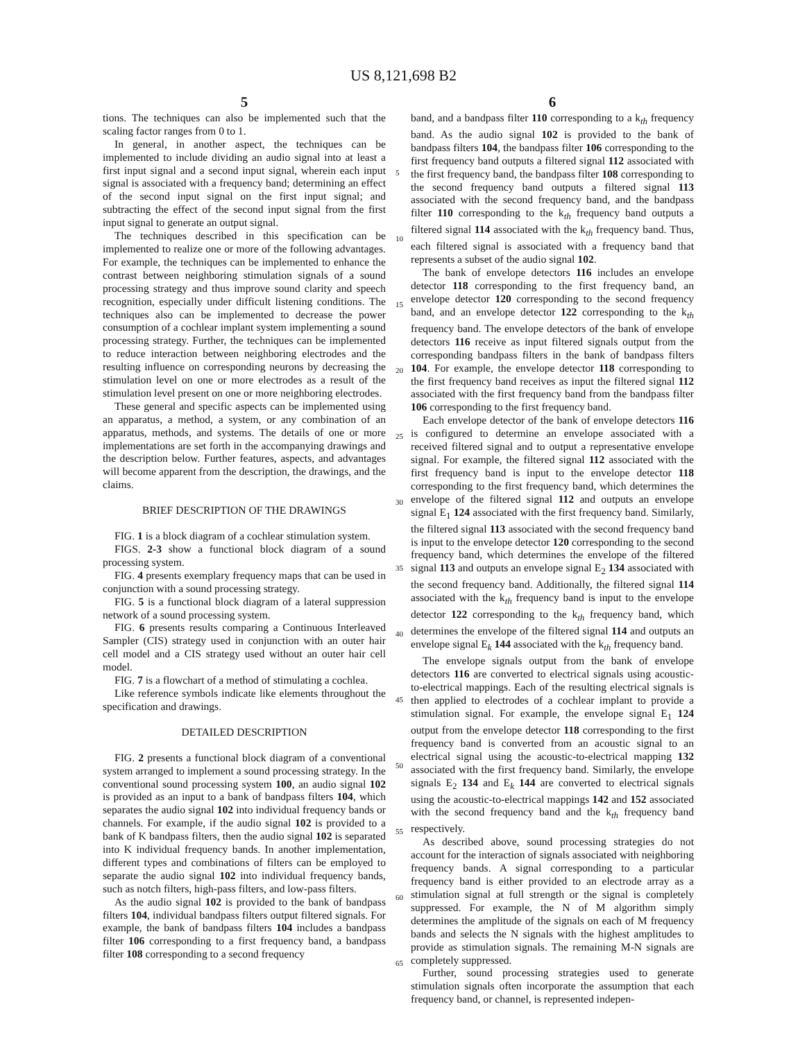US 8,121,698 B2
5
tions. The techniques can also be implemented such that the scaling factor ranges from 0 to 1.
In general, in another aspect, the techniques can be implemented to include dividing an audio signal into at least a first input signal and a second input signal, wherein each input signal is associated with a frequency band; determining an effect of the second input signal on the first input signal; and subtracting the effect of the second input signal from the first input signal to generate an output signal.
The techniques described in this specification can be implemented to realize one or more of the following advantages. For example, the techniques can be implemented to enhance the contrast between neighboring stimulation signals of a sound processing strategy and thus improve sound clarity and speech recognition, especially under difficult listening conditions. The techniques also can be implemented to decrease the power consumption of a cochlear implant system implementing a sound processing strategy. Further, the techniques can be implemented to reduce interaction between neighboring electrodes and the resulting influence on corresponding neurons by decreasing the stimulation level on one or more electrodes as a result of the stimulation level present on one or more neighboring electrodes.
These general and specific aspects can be implemented using an apparatus, a method, a system, or any combination of an apparatus, methods, and systems. The details of one or more implementations are set forth in the accompanying drawings and the description below. Further features, aspects, and advantages will become apparent from the description, the drawings, and the claims.
BRIEF DESCRIPTION OF THE DRAWINGS
FIG. 1 is a block diagram of a cochlear stimulation system.
FIGS. 2-3 show a functional block diagram of a sound processing system.
FIG. 4 presents exemplary frequency maps that can be used in conjunction with a sound processing strategy.
FIG. 5 is a functional block diagram of a lateral suppression network of a sound processing system.
FIG. 6 presents results comparing a Continuous Interleaved Sampler (CIS) strategy used in conjunction with an outer hair cell model and a CIS strategy used without an outer hair cell model.
FIG. 7 is a flowchart of a method of stimulating a cochlea.
Like reference symbols indicate like elements throughout the specification and drawings.
DETAILED DESCRIPTION
FIG. 2 presents a functional block diagram of a conventional system arranged to implement a sound processing strategy. In the conventional sound processing system 100, an audio signal 102 is provided as an input to a bank of bandpass filters 104, which separates the audio signal 102 into individual frequency bands or channels. For example, if the audio signal 102 is provided to a bank of K bandpass filters, then the audio signal 102 is separated into K individual frequency bands. In another implementation, different types and combinations of filters can be employed to separate the audio signal 102 into individual frequency bands, such as notch filters, high-pass filters, and low-pass filters.
As the audio signal 102 is provided to the bank of bandpass filters 104, individual bandpass filters output filtered signals. For example, the bank of bandpass filters 104 includes a bandpass filter 106 corresponding to a first frequency band, a bandpass filter 108 corresponding to a second frequency
6
band, and a bandpass filter 110 corresponding to a k<sub>th</sub> frequency band. As the audio signal 102 is provided to the bank of bandpass filters 104, the bandpass filter 106 corresponding to the first frequency band outputs a filtered signal 112 associated with the first frequency band, the bandpass filter 108 corresponding to the second frequency band outputs a filtered signal 113 associated with the second frequency band, and the bandpass filter 110 corresponding to the k<sub>th</sub> frequency band outputs a filtered signal 114 associated with the k<sub>th</sub> frequency band. Thus, each filtered signal is associated with a frequency band that represents a subset of the audio signal 102.
The bank of envelope detectors 116 includes an envelope detector 118 corresponding to the first frequency band, an envelope detector 120 corresponding to the second frequency band, and an envelope detector 122 corresponding to the k<sub>th</sub> frequency band. The envelope detectors of the bank of envelope detectors 116 receive as input filtered signals output from the corresponding bandpass filters in the bank of bandpass filters 104. For example, the envelope detector 118 corresponding to the first frequency band receives as input the filtered signal 112 associated with the first frequency band from the bandpass filter 106 corresponding to the first frequency band.
Each envelope detector of the bank of envelope detectors 116 is configured to determine an envelope associated with a received filtered signal and to output a representative envelope signal. For example, the filtered signal 112 associated with the first frequency band is input to the envelope detector 118 corresponding to the first frequency band, which determines the envelope of the filtered signal 112 and outputs an envelope signal E<sub>1</sub> 124 associated with the first frequency band. Similarly, the filtered signal 113 associated with the second frequency band is input to the envelope detector 120 corresponding to the second frequency band, which determines the envelope of the filtered signal 113 and outputs an envelope signal E<sub>2</sub> 134 associated with the second frequency band. Additionally, the filtered signal 114 associated with the k<sub>th</sub> frequency band is input to the envelope detector 122 corresponding to the k<sub>th</sub> frequency band, which determines the envelope of the filtered signal 114 and outputs an envelope signal E<sub>k</sub> 144 associated with the k<sub>th</sub> frequency band.
The envelope signals output from the bank of envelope detectors 116 are converted to electrical signals using acoustic-to-electrical mappings. Each of the resulting electrical signals is then applied to electrodes of a cochlear implant to provide a stimulation signal. For example, the envelope signal E<sub>1</sub> 124 output from the envelope detector 118 corresponding to the first frequency band is converted from an acoustic signal to an electrical signal using the acoustic-to-electrical mapping 132 associated with the first frequency band. Similarly, the envelope signals E<sub>2</sub> 134 and E<sub>k</sub> 144 are converted to electrical signals using the acoustic-to-electrical mappings 142 and 152 associated with the second frequency band and the k<sub>th</sub> frequency band respectively.
As described above, sound processing strategies do not account for the interaction of signals associated with neighboring frequency bands. A signal corresponding to a particular frequency band is either provided to an electrode array as a stimulation signal at full strength or the signal is completely suppressed. For example, the N of M algorithm simply determines the amplitude of the signals on each of M frequency bands and selects the N signals with the highest amplitudes to provide as stimulation signals. The remaining M-N signals are completely suppressed.
Further, sound processing strategies used to generate stimulation signals often incorporate the assumption that each frequency band, or channel, is represented indepen-
5
10
15
20
25
30
35
40
45
50
55
60
65